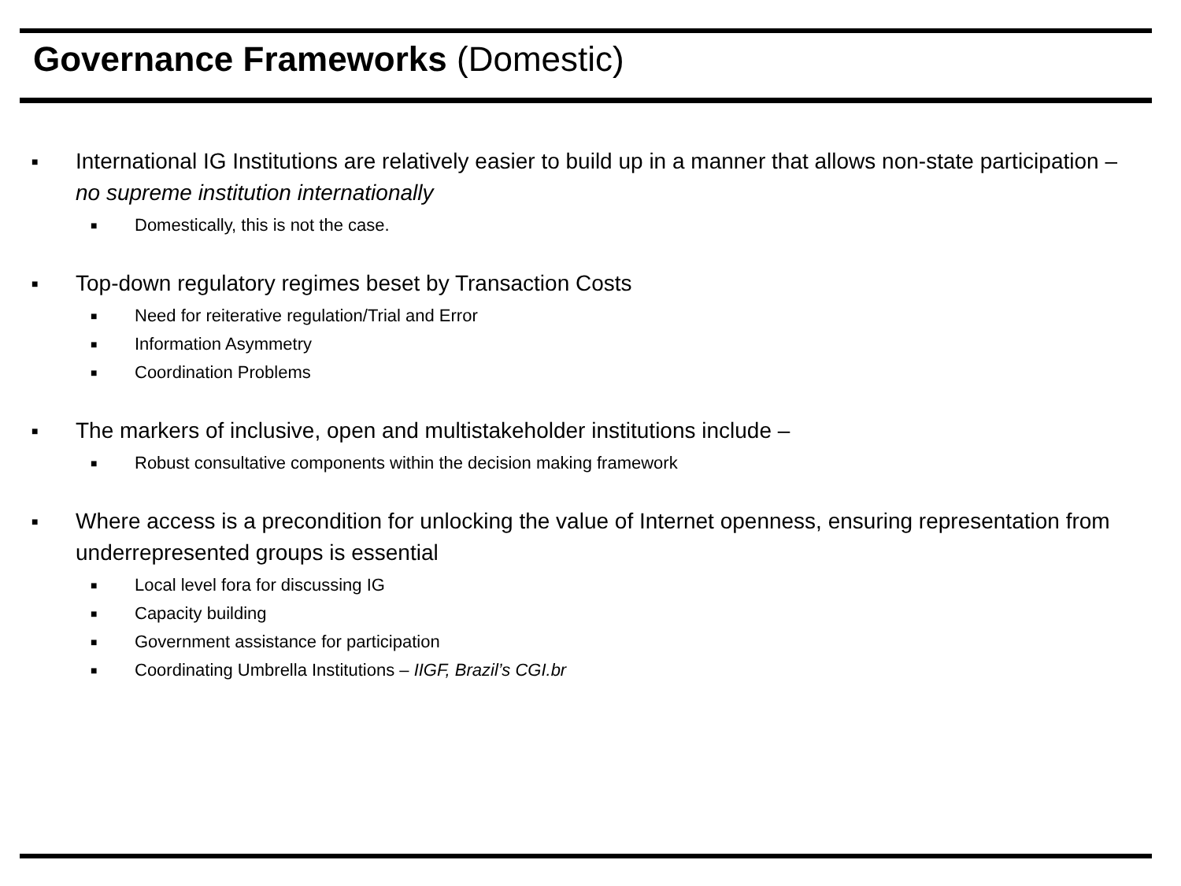Governance Frameworks (Domestic)
■ International IG Institutions are relatively easier to build up in a manner that allows non-state participation – no supreme institution internationally
■ Domestically, this is not the case.
■ Top-down regulatory regimes beset by Transaction Costs
■ Need for reiterative regulation/Trial and Error
■ Information Asymmetry
■ Coordination Problems
■ The markers of inclusive, open and multistakeholder institutions include –
■ Robust consultative components within the decision making framework
■ Where access is a precondition for unlocking the value of Internet openness, ensuring representation from underrepresented groups is essential
■ Local level fora for discussing IG
■ Capacity building
■ Government assistance for participation
■ Coordinating Umbrella Institutions – IIGF, Brazil’s CGI.br